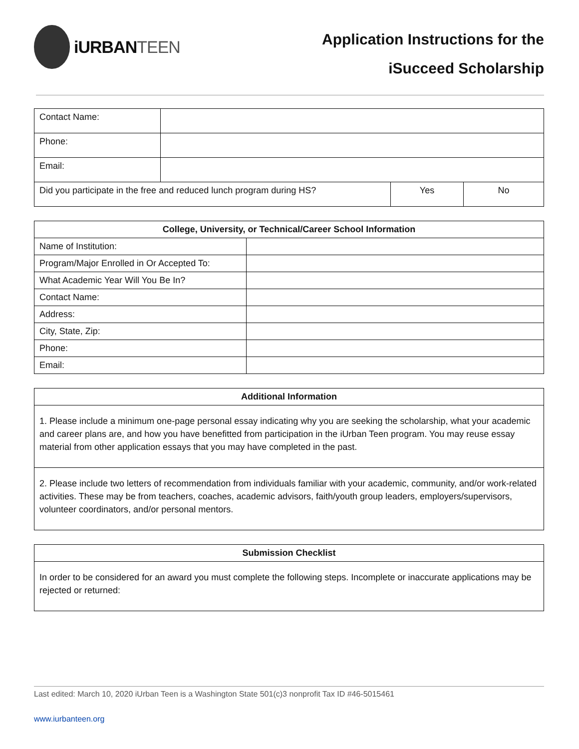iURBANTEEN
Application Instructions for the
iSucceed Scholarship
| Contact Name: | | | |
| Phone: | | | |
| Email: | | | |
| Did you participate in the free and reduced lunch program during HS? | | Yes | No |
| College, University, or Technical/Career School Information | |
| --- | --- |
| Name of Institution: | |
| Program/Major Enrolled in Or Accepted To: | |
| What Academic Year Will You Be In? | |
| Contact Name: | |
| Address: | |
| City, State, Zip: | |
| Phone: | |
| Email: | |
| Additional Information |
| --- |
| 1. Please include a minimum one-page personal essay indicating why you are seeking the scholarship, what your academic and career plans are, and how you have benefitted from participation in the iUrban Teen program. You may reuse essay material from other application essays that you may have completed in the past. |
| 2. Please include two letters of recommendation from individuals familiar with your academic, community, and/or work-related activities. These may be from teachers, coaches, academic advisors, faith/youth group leaders, employers/supervisors, volunteer coordinators, and/or personal mentors. |
| Submission Checklist |
| --- |
| In order to be considered for an award you must complete the following steps. Incomplete or inaccurate applications may be rejected or returned: |
Last edited: March 10, 2020 iUrban Teen is a Washington State 501(c)3 nonprofit Tax ID #46-5015461
www.iurbanteen.org